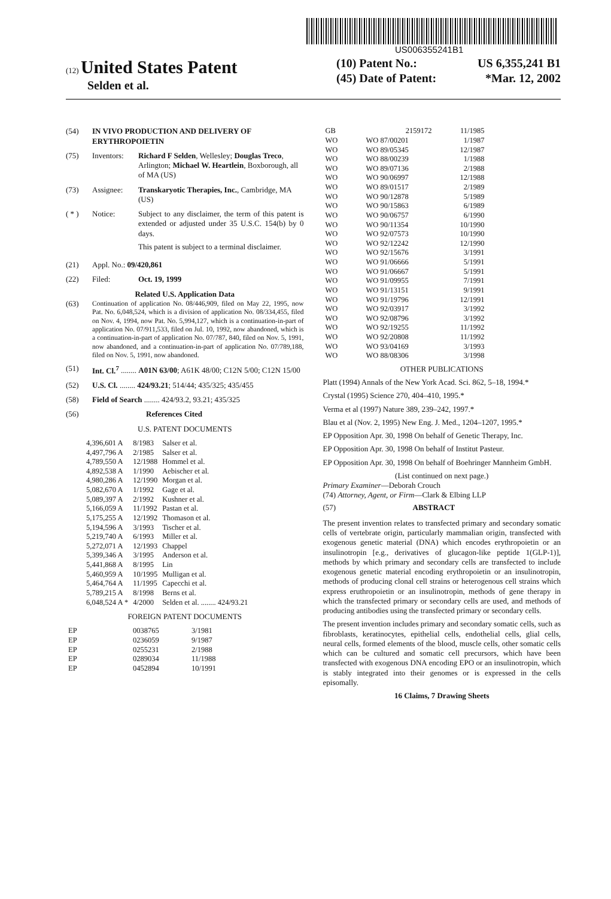US006355241B1
(12) United States Patent
Selden et al.
(10) Patent No.: US 6,355,241 B1
(45) Date of Patent: *Mar. 12, 2002
(54) IN VIVO PRODUCTION AND DELIVERY OF ERYTHROPOIETIN
(75) Inventors: Richard F Selden, Wellesley; Douglas Treco, Arlington; Michael W. Heartlein, Boxborough, all of MA (US)
(73) Assignee: Transkaryotic Therapies, Inc., Cambridge, MA (US)
( * ) Notice: Subject to any disclaimer, the term of this patent is extended or adjusted under 35 U.S.C. 154(b) by 0 days.
This patent is subject to a terminal disclaimer.
(21) Appl. No.: 09/420,861
(22) Filed: Oct. 19, 1999
Related U.S. Application Data
(63) Continuation of application No. 08/446,909, filed on May 22, 1995, now Pat. No. 6,048,524, which is a division of application No. 08/334,455, filed on Nov. 4, 1994, now Pat. No. 5,994,127, which is a continuation-in-part of application No. 07/911,533, filed on Jul. 10, 1992, now abandoned, which is a continuation-in-part of application No. 07/787, 840, filed on Nov. 5, 1991, now abandoned, and a continuation-in-part of application No. 07/789,188, filed on Nov. 5, 1991, now abandoned.
(51) Int. Cl.<sup>7</sup> ........ A01N 63/00; A61K 48/00; C12N 5/00; C12N 15/00
(52) U.S. Cl. ........ 424/93.21; 514/44; 435/325; 435/455
(58) Field of Search ........ 424/93.2, 93.21; 435/325
(56) References Cited
U.S. PATENT DOCUMENTS
| 4,396,601 A | 8/1983 | Salser et al. |
| 4,497,796 A | 2/1985 | Salser et al. |
| 4,789,550 A | 12/1988 | Hommel et al. |
| 4,892,538 A | 1/1990 | Aebischer et al. |
| 4,980,286 A | 12/1990 | Morgan et al. |
| 5,082,670 A | 1/1992 | Gage et al. |
| 5,089,397 A | 2/1992 | Kushner et al. |
| 5,166,059 A | 11/1992 | Pastan et al. |
| 5,175,255 A | 12/1992 | Thomason et al. |
| 5,194,596 A | 3/1993 | Tischer et al. |
| 5,219,740 A | 6/1993 | Miller et al. |
| 5,272,071 A | 12/1993 | Chappel |
| 5,399,346 A | 3/1995 | Anderson et al. |
| 5,441,868 A | 8/1995 | Lin |
| 5,460,959 A | 10/1995 | Mulligan et al. |
| 5,464,764 A | 11/1995 | Capecchi et al. |
| 5,789,215 A | 8/1998 | Berns et al. |
| 6,048,524 A * | 4/2000 | Selden et al. ........ 424/93.21 |
FOREIGN PATENT DOCUMENTS
| EP | 0038765 | 3/1981 |
| EP | 0236059 | 9/1987 |
| EP | 0255231 | 2/1988 |
| EP | 0289034 | 11/1988 |
| EP | 0452894 | 10/1991 |
| GB | 2159172 | 11/1985 |
| WO | WO 87/00201 | 1/1987 |
| WO | WO 89/05345 | 12/1987 |
| WO | WO 88/00239 | 1/1988 |
| WO | WO 89/07136 | 2/1988 |
| WO | WO 90/06997 | 12/1988 |
| WO | WO 89/01517 | 2/1989 |
| WO | WO 90/12878 | 5/1989 |
| WO | WO 90/15863 | 6/1989 |
| WO | WO 90/06757 | 6/1990 |
| WO | WO 90/11354 | 10/1990 |
| WO | WO 92/07573 | 10/1990 |
| WO | WO 92/12242 | 12/1990 |
| WO | WO 92/15676 | 3/1991 |
| WO | WO 91/06666 | 5/1991 |
| WO | WO 91/06667 | 5/1991 |
| WO | WO 91/09955 | 7/1991 |
| WO | WO 91/13151 | 9/1991 |
| WO | WO 91/19796 | 12/1991 |
| WO | WO 92/03917 | 3/1992 |
| WO | WO 92/08796 | 3/1992 |
| WO | WO 92/19255 | 11/1992 |
| WO | WO 92/20808 | 11/1992 |
| WO | WO 93/04169 | 3/1993 |
| WO | WO 88/08306 | 3/1998 |
OTHER PUBLICATIONS
Platt (1994) Annals of the New York Acad. Sci. 862, 5–18, 1994.*
Crystal (1995) Science 270, 404–410, 1995.*
Verma et al (1997) Nature 389, 239–242, 1997.*
Blau et al (Nov. 2, 1995) New Eng. J. Med., 1204–1207, 1995.*
EP Opposition Apr. 30, 1998 On behalf of Genetic Therapy, Inc.
EP Opposition Apr. 30, 1998 On behalf of Institut Pasteur.
EP Opposition Apr. 30, 1998 On behalf of Boehringer Mannheim GmbH.
(List continued on next page.)
Primary Examiner—Deborah Crouch
(74) Attorney, Agent, or Firm—Clark & Elbing LLP
(57) ABSTRACT
The present invention relates to transfected primary and secondary somatic cells of vertebrate origin, particularly mammalian origin, transfected with exogenous genetic material (DNA) which encodes erythropoietin or an insulinotropin [e.g., derivatives of glucagon-like peptide 1(GLP-1)], methods by which primary and secondary cells are transfected to include exogenous genetic material encoding erythropoietin or an insulinotropin, methods of producing clonal cell strains or heterogenous cell strains which express eruthropoietin or an insulinotropin, methods of gene therapy in which the transfected primary or secondary cells are used, and methods of producing antibodies using the transfected primary or secondary cells.
The present invention includes primary and secondary somatic cells, such as fibroblasts, keratinocytes, epithelial cells, endothelial cells, glial cells, neural cells, formed elements of the blood, muscle cells, other somatic cells which can be cultured and somatic cell precursors, which have been transfected with exogenous DNA encoding EPO or an insulinotropin, which is stably integrated into their genomes or is expressed in the cells episomally.
16 Claims, 7 Drawing Sheets